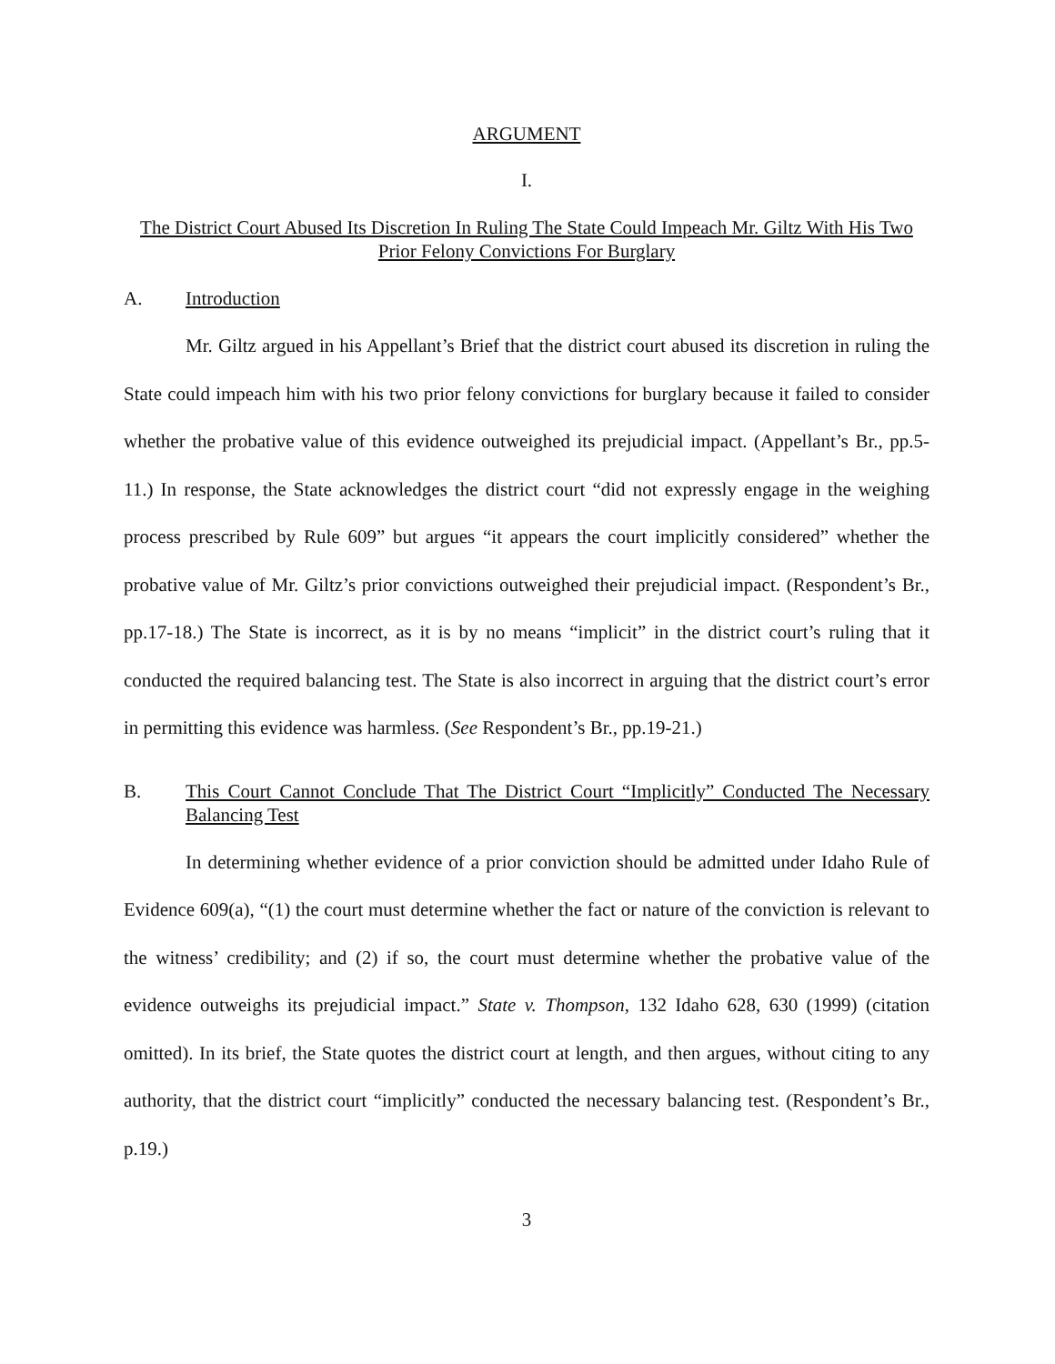ARGUMENT
I.
The District Court Abused Its Discretion In Ruling The State Could Impeach Mr. Giltz With His Two Prior Felony Convictions For Burglary
A. Introduction
Mr. Giltz argued in his Appellant’s Brief that the district court abused its discretion in ruling the State could impeach him with his two prior felony convictions for burglary because it failed to consider whether the probative value of this evidence outweighed its prejudicial impact. (Appellant’s Br., pp.5-11.) In response, the State acknowledges the district court “did not expressly engage in the weighing process prescribed by Rule 609” but argues “it appears the court implicitly considered” whether the probative value of Mr. Giltz’s prior convictions outweighed their prejudicial impact. (Respondent’s Br., pp.17-18.) The State is incorrect, as it is by no means “implicit” in the district court’s ruling that it conducted the required balancing test. The State is also incorrect in arguing that the district court’s error in permitting this evidence was harmless. (See Respondent’s Br., pp.19-21.)
B. This Court Cannot Conclude That The District Court “Implicitly” Conducted The Necessary Balancing Test
In determining whether evidence of a prior conviction should be admitted under Idaho Rule of Evidence 609(a), “(1) the court must determine whether the fact or nature of the conviction is relevant to the witness’ credibility; and (2) if so, the court must determine whether the probative value of the evidence outweighs its prejudicial impact.” State v. Thompson, 132 Idaho 628, 630 (1999) (citation omitted). In its brief, the State quotes the district court at length, and then argues, without citing to any authority, that the district court “implicitly” conducted the necessary balancing test. (Respondent’s Br., p.19.)
3